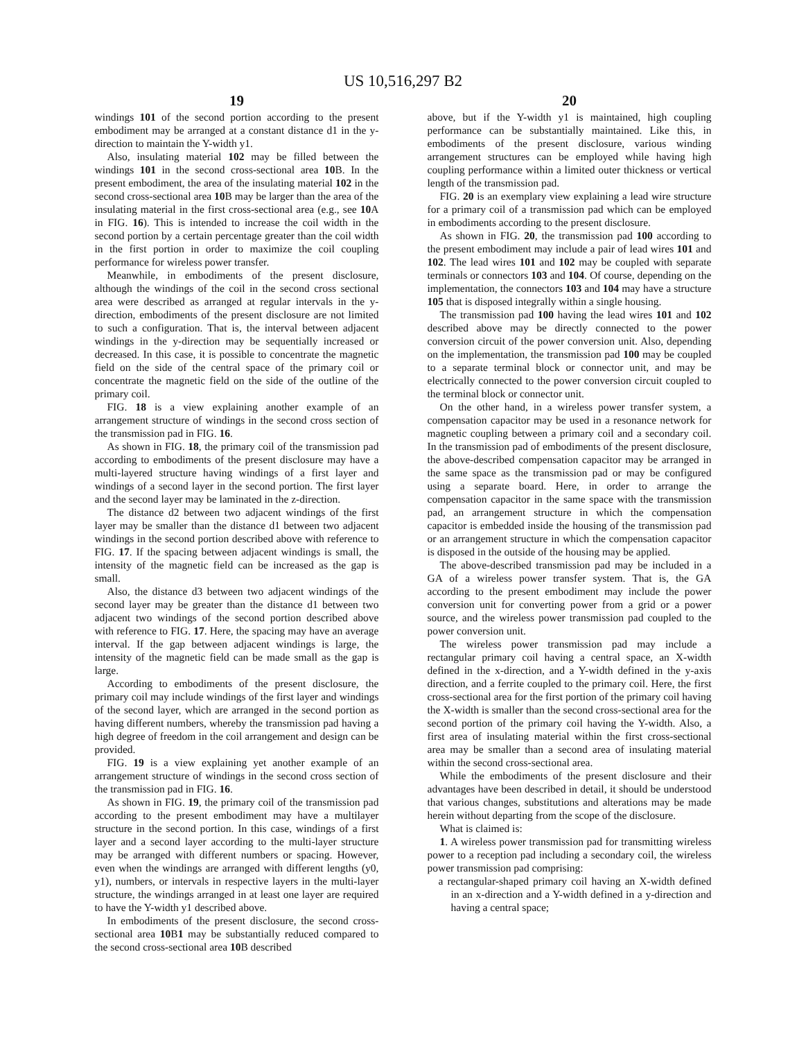US 10,516,297 B2
19
windings 101 of the second portion according to the present embodiment may be arranged at a constant distance d1 in the y-direction to maintain the Y-width y1.
Also, insulating material 102 may be filled between the windings 101 in the second cross-sectional area 10 B. In the present embodiment, the area of the insulating material 102 in the second cross-sectional area 10 B may be larger than the area of the insulating material in the first cross-sectional area (e.g., see 10 A in FIG. 16). This is intended to increase the coil width in the second portion by a certain percentage greater than the coil width in the first portion in order to maximize the coil coupling performance for wireless power transfer.
Meanwhile, in embodiments of the present disclosure, although the windings of the coil in the second cross sectional area were described as arranged at regular intervals in the y-direction, embodiments of the present disclosure are not limited to such a configuration. That is, the interval between adjacent windings in the y-direction may be sequentially increased or decreased. In this case, it is possible to concentrate the magnetic field on the side of the central space of the primary coil or concentrate the magnetic field on the side of the outline of the primary coil.
FIG. 18 is a view explaining another example of an arrangement structure of windings in the second cross section of the transmission pad in FIG. 16.
As shown in FIG. 18, the primary coil of the transmission pad according to embodiments of the present disclosure may have a multi-layered structure having windings of a first layer and windings of a second layer in the second portion. The first layer and the second layer may be laminated in the z-direction.
The distance d2 between two adjacent windings of the first layer may be smaller than the distance d1 between two adjacent windings in the second portion described above with reference to FIG. 17. If the spacing between adjacent windings is small, the intensity of the magnetic field can be increased as the gap is small.
Also, the distance d3 between two adjacent windings of the second layer may be greater than the distance d1 between two adjacent two windings of the second portion described above with reference to FIG. 17. Here, the spacing may have an average interval. If the gap between adjacent windings is large, the intensity of the magnetic field can be made small as the gap is large.
According to embodiments of the present disclosure, the primary coil may include windings of the first layer and windings of the second layer, which are arranged in the second portion as having different numbers, whereby the transmission pad having a high degree of freedom in the coil arrangement and design can be provided.
FIG. 19 is a view explaining yet another example of an arrangement structure of windings in the second cross section of the transmission pad in FIG. 16.
As shown in FIG. 19, the primary coil of the transmission pad according to the present embodiment may have a multilayer structure in the second portion. In this case, windings of a first layer and a second layer according to the multi-layer structure may be arranged with different numbers or spacing. However, even when the windings are arranged with different lengths (y0, y1), numbers, or intervals in respective layers in the multi-layer structure, the windings arranged in at least one layer are required to have the Y-width y1 described above.
In embodiments of the present disclosure, the second cross-sectional area 10 B1 may be substantially reduced compared to the second cross-sectional area 10 B described
20
above, but if the Y-width y1 is maintained, high coupling performance can be substantially maintained. Like this, in embodiments of the present disclosure, various winding arrangement structures can be employed while having high coupling performance within a limited outer thickness or vertical length of the transmission pad.
FIG. 20 is an exemplary view explaining a lead wire structure for a primary coil of a transmission pad which can be employed in embodiments according to the present disclosure.
As shown in FIG. 20, the transmission pad 100 according to the present embodiment may include a pair of lead wires 101 and 102. The lead wires 101 and 102 may be coupled with separate terminals or connectors 103 and 104. Of course, depending on the implementation, the connectors 103 and 104 may have a structure 105 that is disposed integrally within a single housing.
The transmission pad 100 having the lead wires 101 and 102 described above may be directly connected to the power conversion circuit of the power conversion unit. Also, depending on the implementation, the transmission pad 100 may be coupled to a separate terminal block or connector unit, and may be electrically connected to the power conversion circuit coupled to the terminal block or connector unit.
On the other hand, in a wireless power transfer system, a compensation capacitor may be used in a resonance network for magnetic coupling between a primary coil and a secondary coil. In the transmission pad of embodiments of the present disclosure, the above-described compensation capacitor may be arranged in the same space as the transmission pad or may be configured using a separate board. Here, in order to arrange the compensation capacitor in the same space with the transmission pad, an arrangement structure in which the compensation capacitor is embedded inside the housing of the transmission pad or an arrangement structure in which the compensation capacitor is disposed in the outside of the housing may be applied.
The above-described transmission pad may be included in a GA of a wireless power transfer system. That is, the GA according to the present embodiment may include the power conversion unit for converting power from a grid or a power source, and the wireless power transmission pad coupled to the power conversion unit.
The wireless power transmission pad may include a rectangular primary coil having a central space, an X-width defined in the x-direction, and a Y-width defined in the y-axis direction, and a ferrite coupled to the primary coil. Here, the first cross-sectional area for the first portion of the primary coil having the X-width is smaller than the second cross-sectional area for the second portion of the primary coil having the Y-width. Also, a first area of insulating material within the first cross-sectional area may be smaller than a second area of insulating material within the second cross-sectional area.
While the embodiments of the present disclosure and their advantages have been described in detail, it should be understood that various changes, substitutions and alterations may be made herein without departing from the scope of the disclosure.
What is claimed is:
1. A wireless power transmission pad for transmitting wireless power to a reception pad including a secondary coil, the wireless power transmission pad comprising:
a rectangular-shaped primary coil having an X-width defined in an x-direction and a Y-width defined in a y-direction and having a central space;